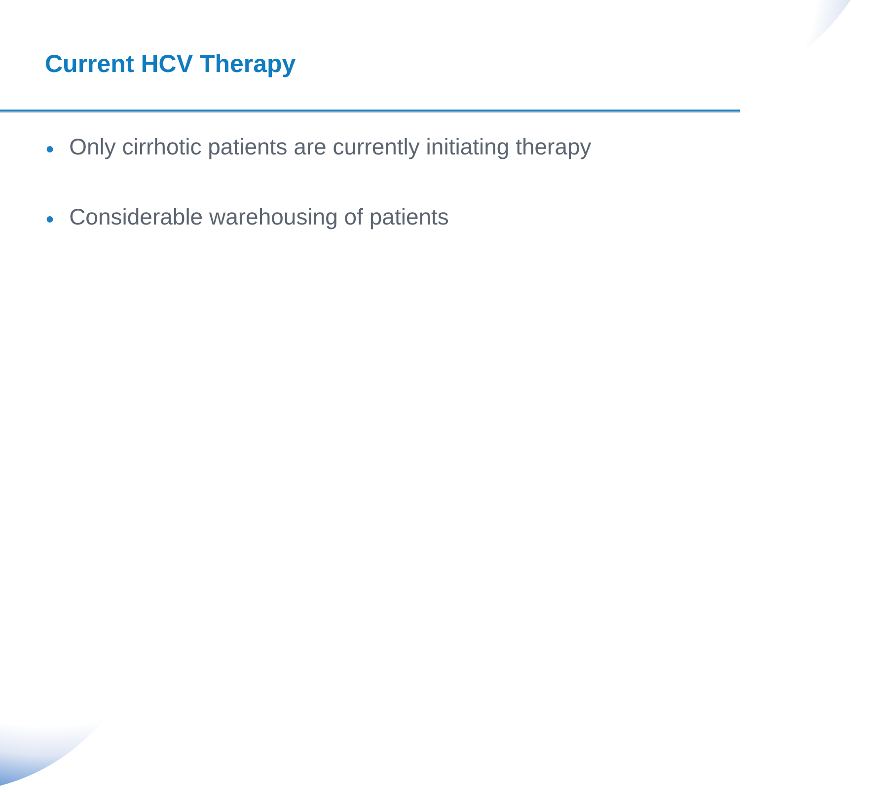Current HCV Therapy
● Only cirrhotic patients are currently initiating therapy
● Considerable warehousing of patients